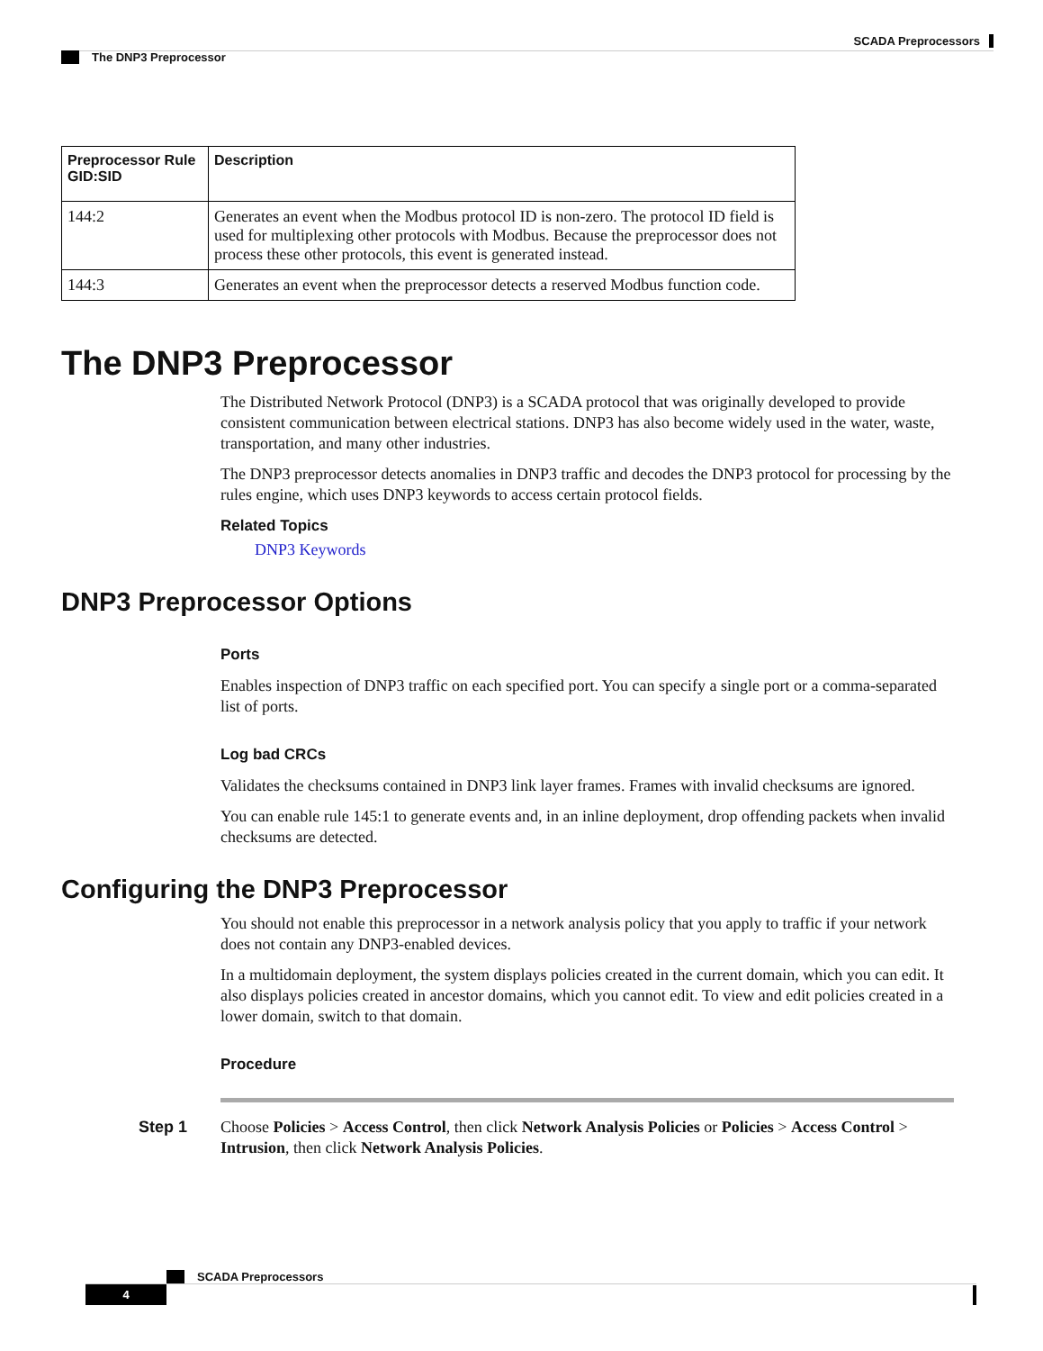SCADA Preprocessors
The DNP3 Preprocessor
| Preprocessor Rule GID:SID | Description |
| --- | --- |
| 144:2 | Generates an event when the Modbus protocol ID is non-zero. The protocol ID field is used for multiplexing other protocols with Modbus. Because the preprocessor does not process these other protocols, this event is generated instead. |
| 144:3 | Generates an event when the preprocessor detects a reserved Modbus function code. |
The DNP3 Preprocessor
The Distributed Network Protocol (DNP3) is a SCADA protocol that was originally developed to provide consistent communication between electrical stations. DNP3 has also become widely used in the water, waste, transportation, and many other industries.
The DNP3 preprocessor detects anomalies in DNP3 traffic and decodes the DNP3 protocol for processing by the rules engine, which uses DNP3 keywords to access certain protocol fields.
Related Topics
DNP3 Keywords
DNP3 Preprocessor Options
Ports
Enables inspection of DNP3 traffic on each specified port. You can specify a single port or a comma-separated list of ports.
Log bad CRCs
Validates the checksums contained in DNP3 link layer frames. Frames with invalid checksums are ignored.
You can enable rule 145:1 to generate events and, in an inline deployment, drop offending packets when invalid checksums are detected.
Configuring the DNP3 Preprocessor
You should not enable this preprocessor in a network analysis policy that you apply to traffic if your network does not contain any DNP3-enabled devices.
In a multidomain deployment, the system displays policies created in the current domain, which you can edit. It also displays policies created in ancestor domains, which you cannot edit. To view and edit policies created in a lower domain, switch to that domain.
Procedure
Step 1 Choose Policies > Access Control, then click Network Analysis Policies or Policies > Access Control > Intrusion, then click Network Analysis Policies.
SCADA Preprocessors
4